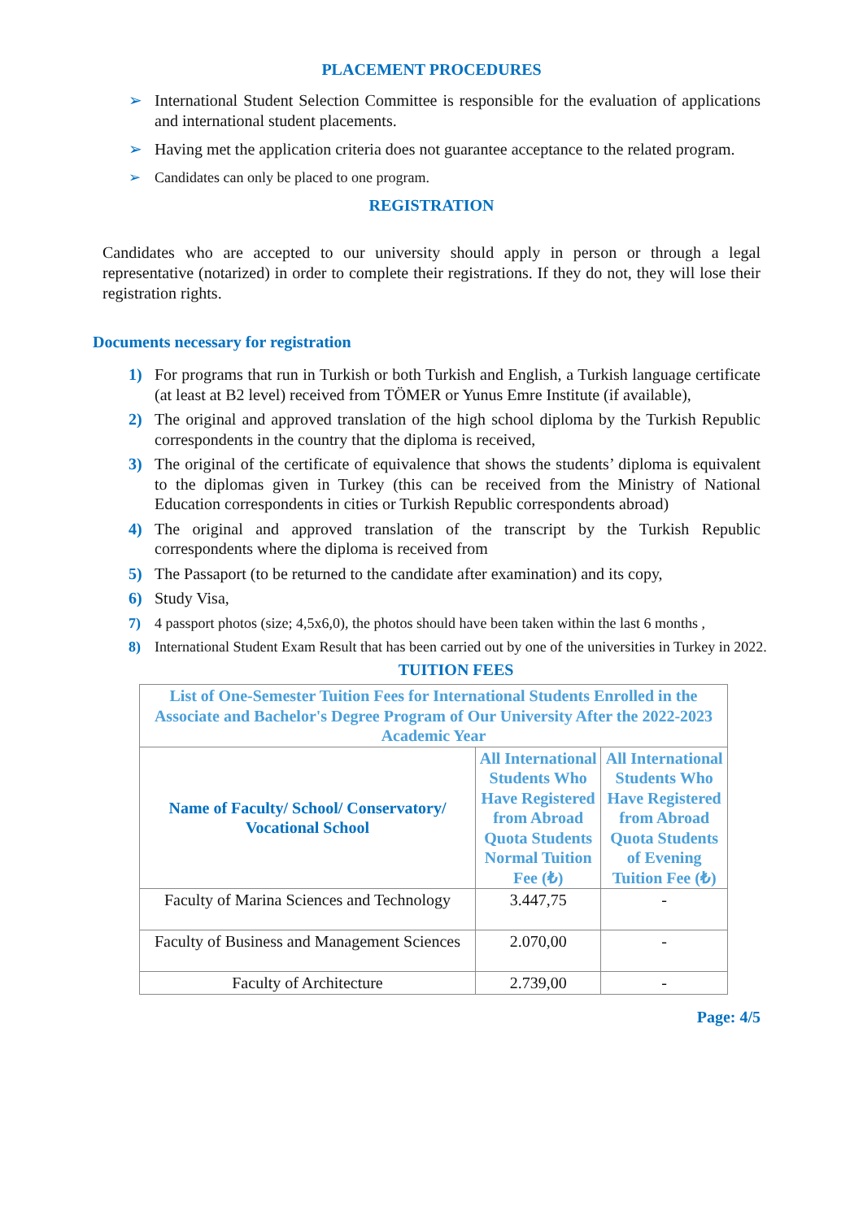PLACEMENT PROCEDURES
➢ International Student Selection Committee is responsible for the evaluation of applications and international student placements.
➢ Having met the application criteria does not guarantee acceptance to the related program.
➢ Candidates can only be placed to one program.
REGISTRATION
Candidates who are accepted to our university should apply in person or through a legal representative (notarized) in order to complete their registrations. If they do not, they will lose their registration rights.
Documents necessary for registration
1) For programs that run in Turkish or both Turkish and English, a Turkish language certificate (at least at B2 level) received from TÖMER or Yunus Emre Institute (if available),
2) The original and approved translation of the high school diploma by the Turkish Republic correspondents in the country that the diploma is received,
3) The original of the certificate of equivalence that shows the students’ diploma is equivalent to the diplomas given in Turkey (this can be received from the Ministry of National Education correspondents in cities or Turkish Republic correspondents abroad)
4) The original and approved translation of the transcript by the Turkish Republic correspondents where the diploma is received from
5) The Passaport (to be returned to the candidate after examination) and its copy,
6) Study Visa,
7) 4 passport photos (size; 4,5x6,0), the photos should have been taken within the last 6 months ,
8) International Student Exam Result that has been carried out by one of the universities in Turkey in 2022.
TUITION FEES
| List of One-Semester Tuition Fees for International Students Enrolled in the Associate and Bachelor's Degree Program of Our University After the 2022-2023 Academic Year | | |
| --- | --- | --- |
| Name of Faculty/ School/ Conservatory/ Vocational School | All International Students Who Have Registered from Abroad Quota Students Normal Tuition Fee (₺) | All International Students Who Have Registered from Abroad Quota Students of Evening Tuition Fee (₺) |
| Faculty of Marina Sciences and Technology | 3.447,75 | - |
| Faculty of Business and Management Sciences | 2.070,00 | - |
| Faculty of Architecture | 2.739,00 | - |
Page: 4/5